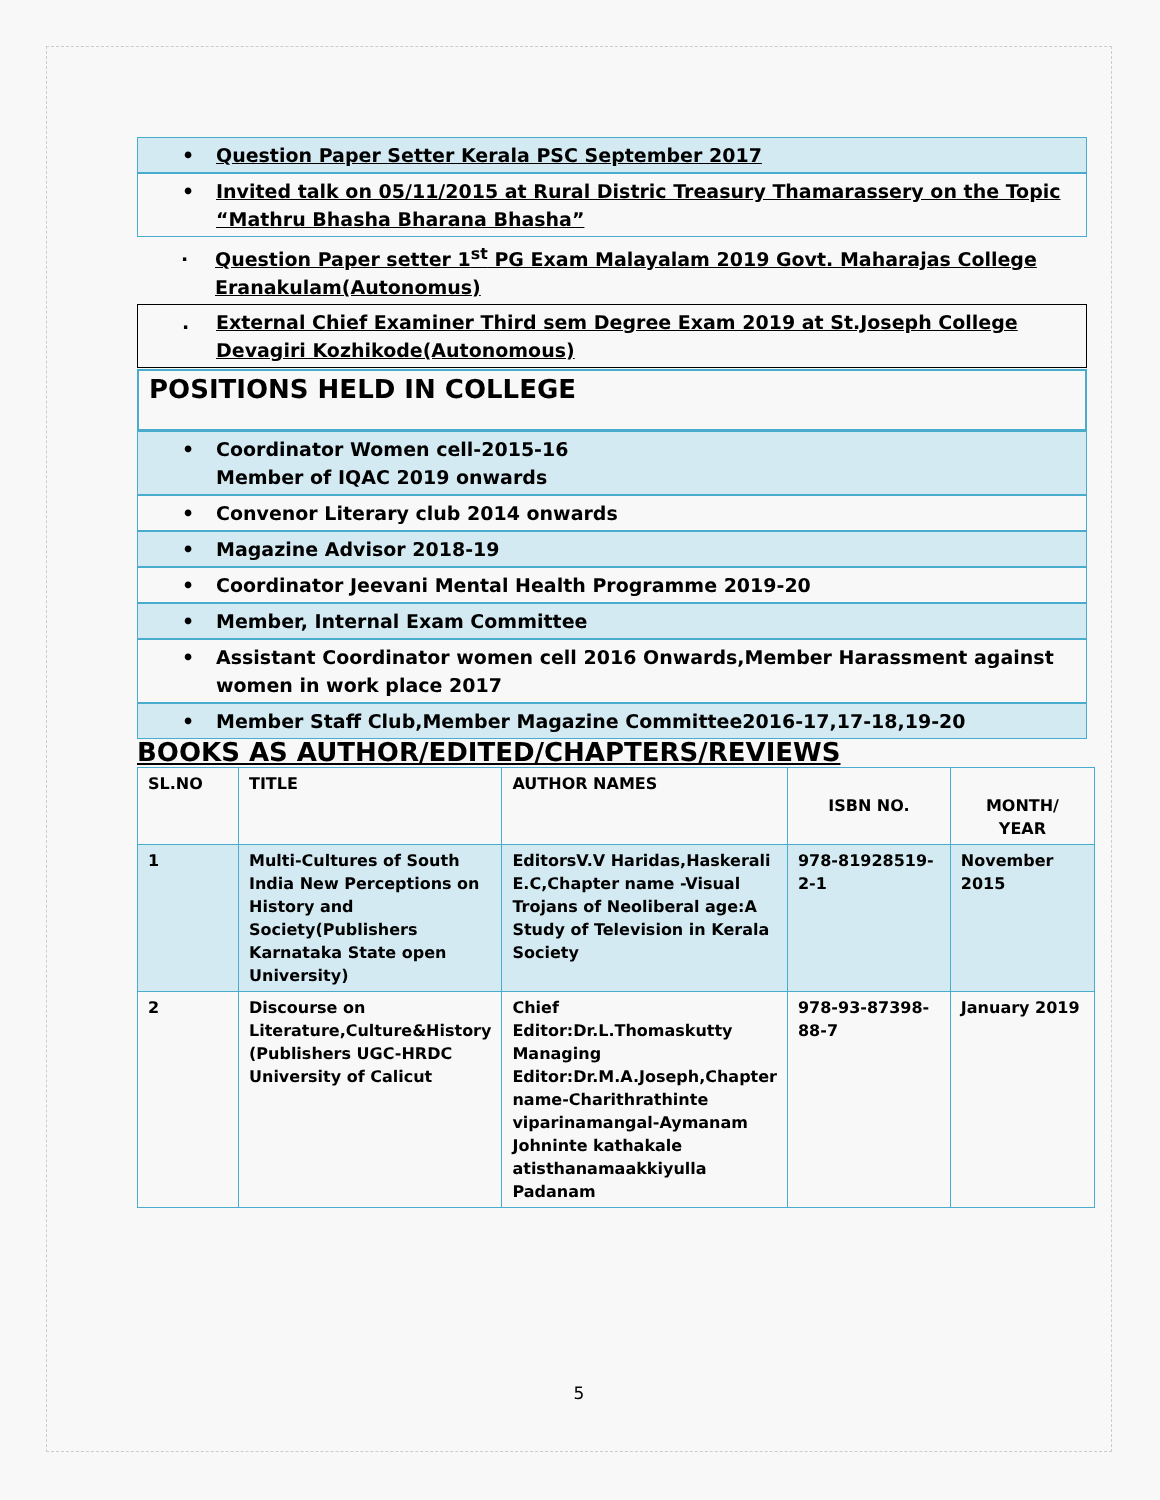• Question Paper Setter Kerala PSC September 2017
• Invited talk on 05/11/2015 at Rural Distric Treasury Thamarassery on the Topic “Mathru Bhasha Bharana Bhasha”
. Question Paper setter 1<sup>st</sup> PG Exam Malayalam 2019 Govt. Maharajas College Eranakulam(Autonomus)
. External Chief Examiner Third sem Degree Exam 2019 at St.Joseph College Devagiri Kozhikode(Autonomous)
POSITIONS HELD IN COLLEGE
• Coordinator Women cell-2015-16
Member of IQAC 2019 onwards
• Convenor Literary club 2014 onwards
• Magazine Advisor 2018-19
• Coordinator Jeevani Mental Health Programme 2019-20
• Member, Internal Exam Committee
• Assistant Coordinator women cell 2016 Onwards,Member Harassment against women in work place 2017
• Member Staff Club,Member Magazine Committee2016-17,17-18,19-20
BOOKS AS AUTHOR/EDITED/CHAPTERS/REVIEWS
| SL.NO | TITLE | AUTHOR NAMES | ISBN NO. | MONTH/ YEAR |
| --- | --- | --- | --- | --- |
| 1 | Multi-Cultures of South India New Perceptions on History and Society(Publishers Karnataka State open University) | EditorsV.V Haridas,Haskerali E.C,Chapter name -Visual Trojans of Neoliberal age:A Study of Television in Kerala Society | 978-81928519-2-1 | November 2015 |
| 2 | Discourse on Literature,Culture&History (Publishers UGC-HRDC University of Calicut | Chief Editor:Dr.L.Thomaskutty Managing Editor:Dr.M.A.Joseph,Chapter name-Charithrathinte viparinamangal-Aymanam Johninte kathakale atisthanamaakkiyulla Padanam | 978-93-87398-88-7 | January 2019 |
5